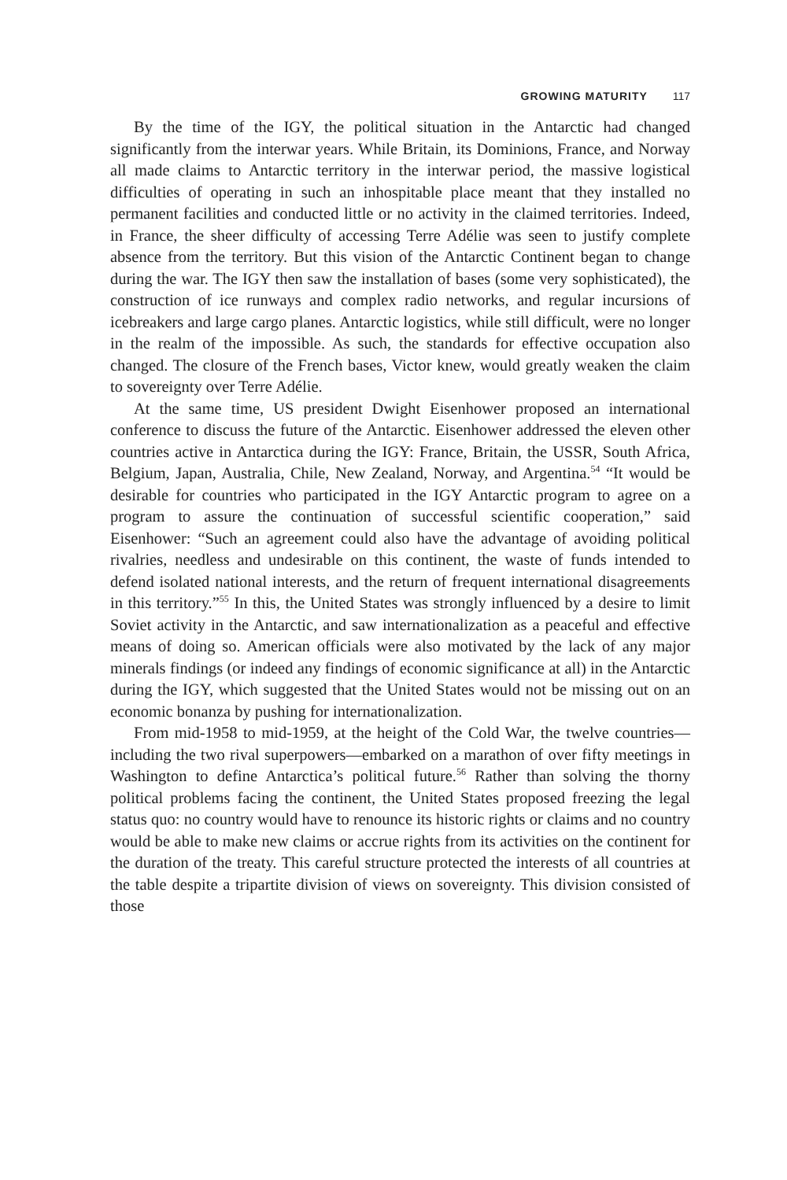GROWING MATURITY 117
By the time of the IGY, the political situation in the Antarctic had changed significantly from the interwar years. While Britain, its Dominions, France, and Norway all made claims to Antarctic territory in the interwar period, the massive logistical difficulties of operating in such an inhospitable place meant that they installed no permanent facilities and conducted little or no activity in the claimed territories. Indeed, in France, the sheer difficulty of accessing Terre Adélie was seen to justify complete absence from the territory. But this vision of the Antarctic Continent began to change during the war. The IGY then saw the installation of bases (some very sophisticated), the construction of ice runways and complex radio networks, and regular incursions of icebreakers and large cargo planes. Antarctic logistics, while still difficult, were no longer in the realm of the impossible. As such, the standards for effective occupation also changed. The closure of the French bases, Victor knew, would greatly weaken the claim to sovereignty over Terre Adélie.
At the same time, US president Dwight Eisenhower proposed an international conference to discuss the future of the Antarctic. Eisenhower addressed the eleven other countries active in Antarctica during the IGY: France, Britain, the USSR, South Africa, Belgium, Japan, Australia, Chile, New Zealand, Norway, and Argentina.<sup>54</sup> “It would be desirable for countries who participated in the IGY Antarctic program to agree on a program to assure the continuation of successful scientific cooperation,” said Eisenhower: “Such an agreement could also have the advantage of avoiding political rivalries, needless and undesirable on this continent, the waste of funds intended to defend isolated national interests, and the return of frequent international disagreements in this territory.”<sup>55</sup> In this, the United States was strongly influenced by a desire to limit Soviet activity in the Antarctic, and saw internationalization as a peaceful and effective means of doing so. American officials were also motivated by the lack of any major minerals findings (or indeed any findings of economic significance at all) in the Antarctic during the IGY, which suggested that the United States would not be missing out on an economic bonanza by pushing for internationalization.
From mid-1958 to mid-1959, at the height of the Cold War, the twelve countries—including the two rival superpowers—embarked on a marathon of over fifty meetings in Washington to define Antarctica’s political future.<sup>56</sup> Rather than solving the thorny political problems facing the continent, the United States proposed freezing the legal status quo: no country would have to renounce its historic rights or claims and no country would be able to make new claims or accrue rights from its activities on the continent for the duration of the treaty. This careful structure protected the interests of all countries at the table despite a tripartite division of views on sovereignty. This division consisted of those